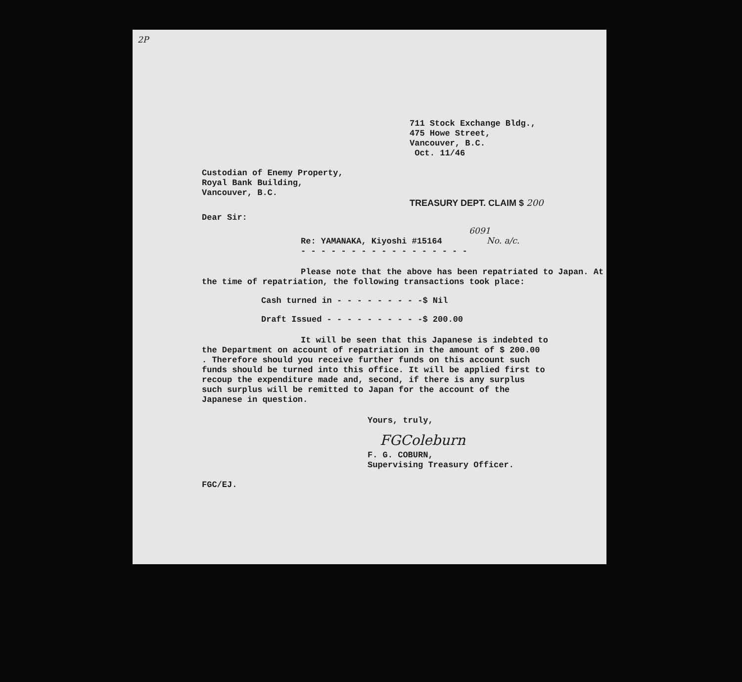2P
711 Stock Exchange Bldg.,
475 Howe Street,
Vancouver, B.C.
Oct. 11/46
Custodian of Enemy Property,
Royal Bank Building,
Vancouver, B.C.
TREASURY DEPT. CLAIM $ 200
Dear Sir:
6091
Re: YAMANAKA, Kiyoshi #15164 No. a/c.
- - - - - - - - - - - - - - - - -
Please note that the above has been repatriated to Japan. At the time of repatriation, the following transactions took place:
Cash turned in - - - - - - - - -$ Nil
Draft Issued - - - - - - - - - -$ 200.00
It will be seen that this Japanese is indebted to the Department on account of repatriation in the amount of $ 200.00 . Therefore should you receive further funds on this account such funds should be turned into this office. It will be applied first to recoup the expenditure made and, second, if there is any surplus such surplus will be remitted to Japan for the account of the Japanese in question.
Yours, truly,
FGColeburn
F. G. COBURN,
Supervising Treasury Officer.
FGC/EJ.